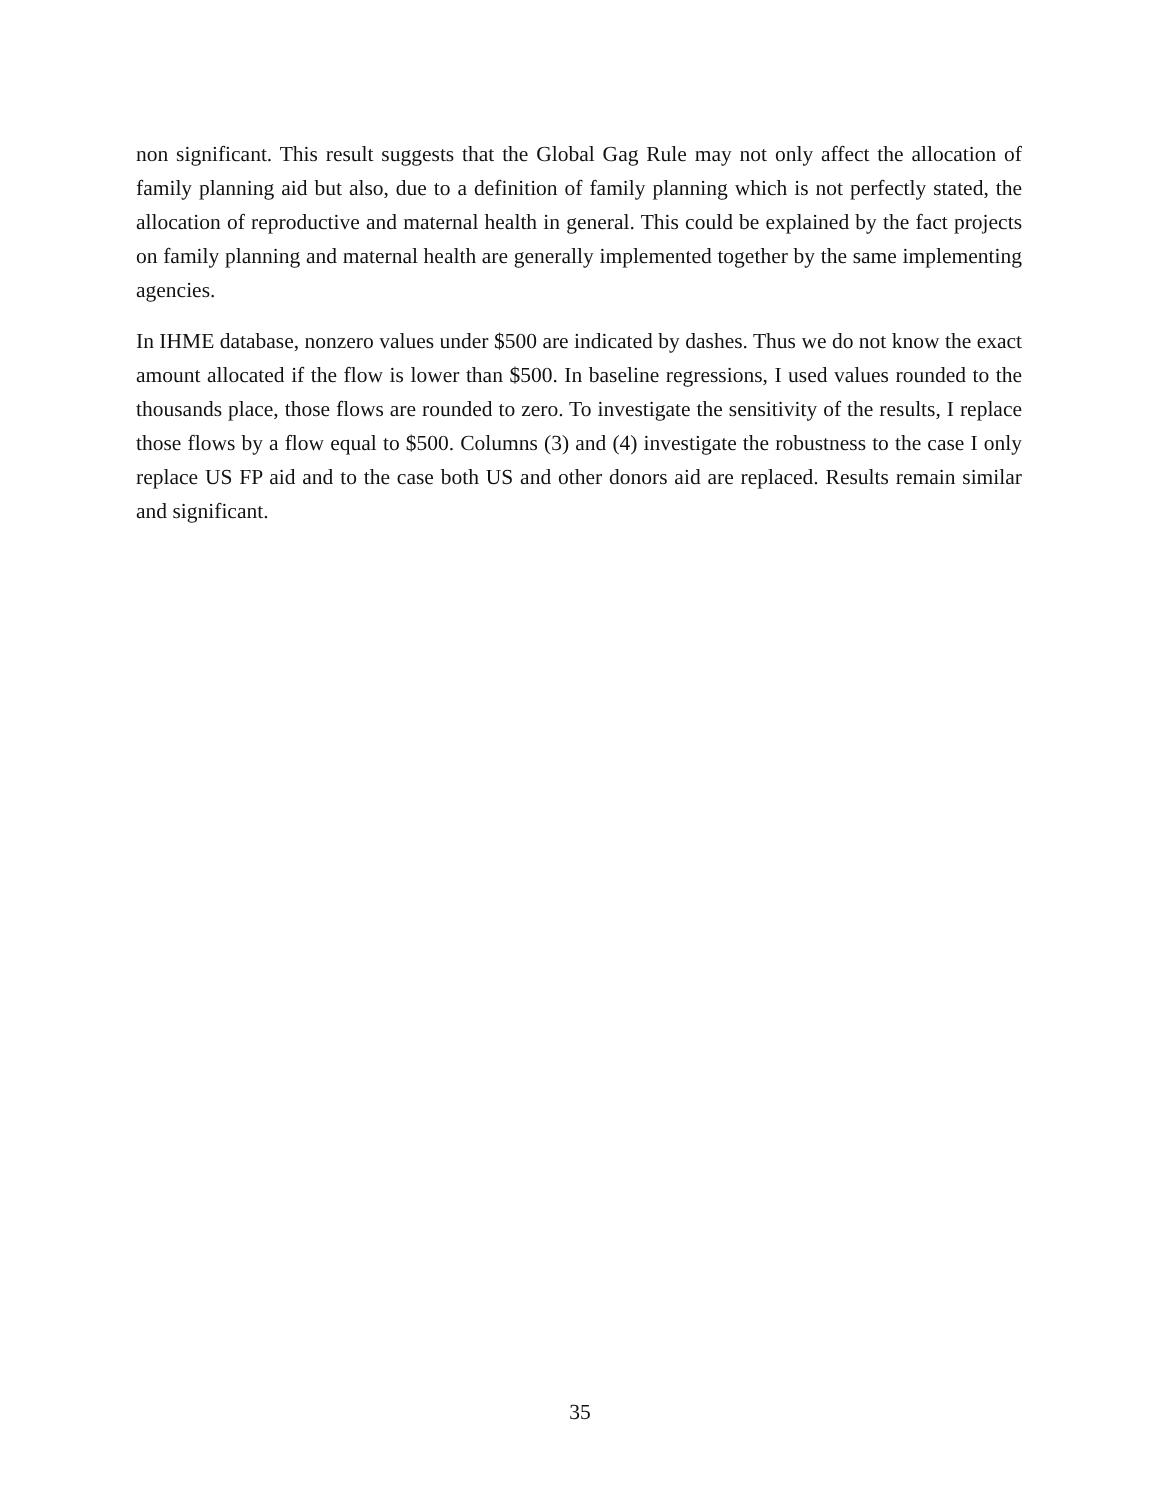non significant. This result suggests that the Global Gag Rule may not only affect the allocation of family planning aid but also, due to a definition of family planning which is not perfectly stated, the allocation of reproductive and maternal health in general. This could be explained by the fact projects on family planning and maternal health are generally implemented together by the same implementing agencies.
In IHME database, nonzero values under $500 are indicated by dashes. Thus we do not know the exact amount allocated if the flow is lower than $500. In baseline regressions, I used values rounded to the thousands place, those flows are rounded to zero. To investigate the sensitivity of the results, I replace those flows by a flow equal to $500. Columns (3) and (4) investigate the robustness to the case I only replace US FP aid and to the case both US and other donors aid are replaced. Results remain similar and significant.
35